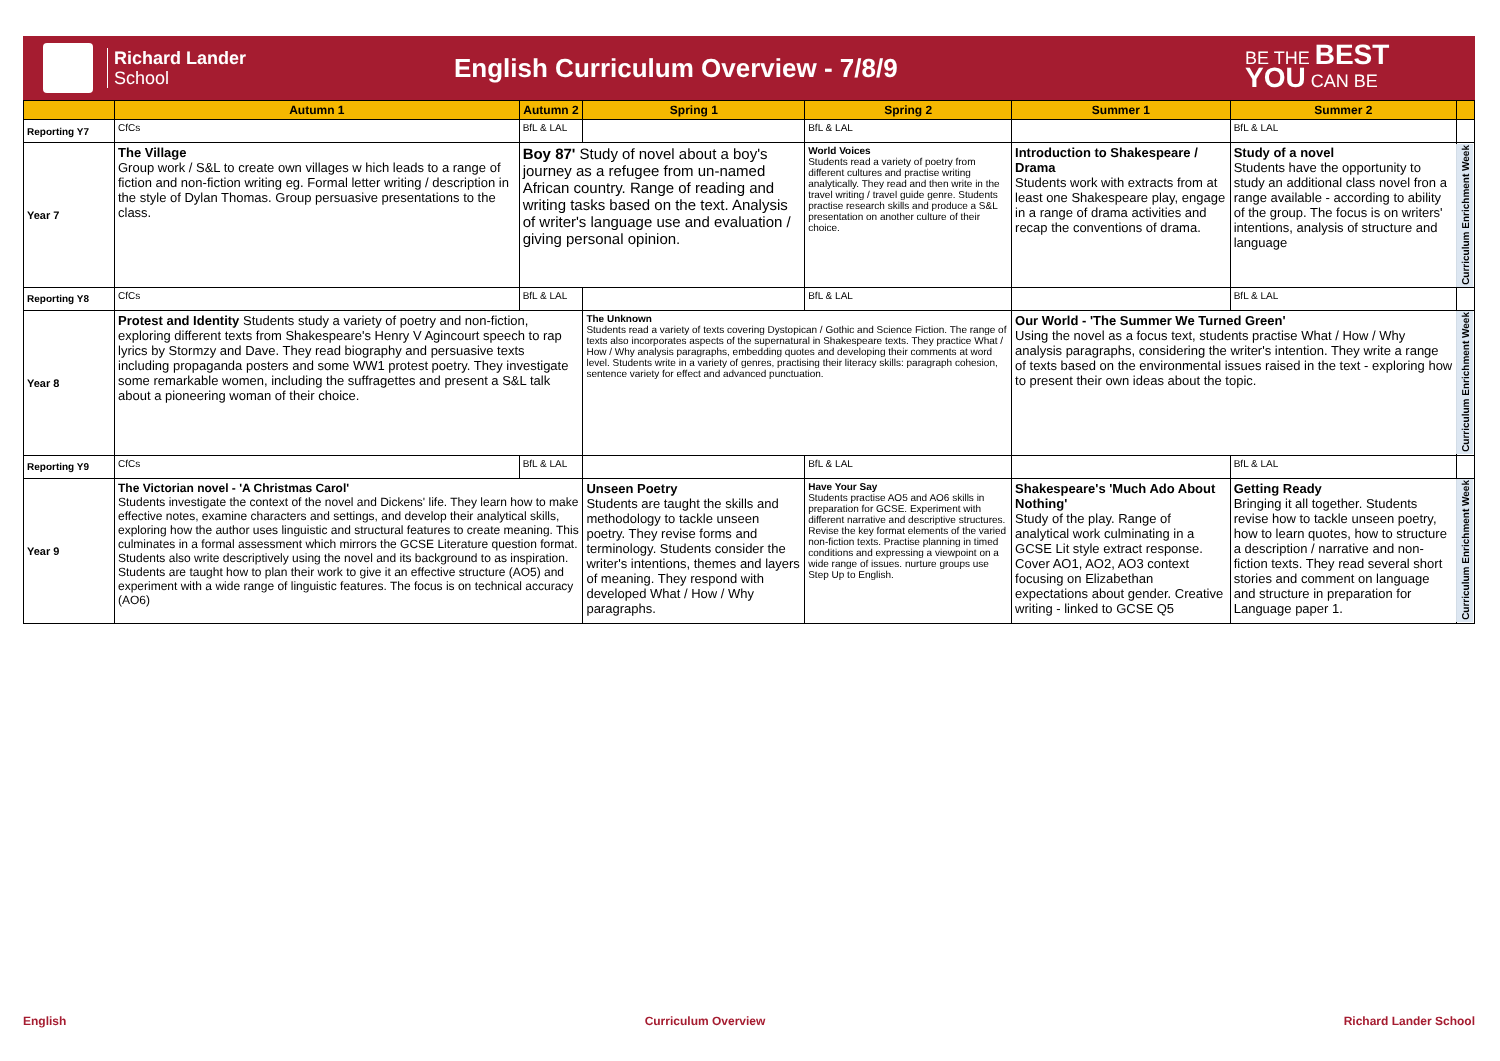Richard Lander
School
English Curriculum Overview - 7/8/9
BE THE BEST
YOU CAN BE
| | Autumn 1 | Autumn 2 | Spring 1 | Spring 2 | Summer 1 | Summer 2 | |
| --- | --- | --- | --- | --- | --- | --- | --- |
| Reporting Y7 | CfCs | BfL & LAL | | BfL & LAL | | BfL & LAL | |
| Year 7 | The Village Group work / S&L to create own villages w hich leads to a range of fiction and non-fiction writing eg. Formal letter writing / description in the style of Dylan Thomas. Group persuasive presentations to the class. | Boy 87' Study of novel about a boy's journey as a refugee from un-named African country. Range of reading and writing tasks based on the text. Analysis of writer's language use and evaluation / giving personal opinion. | | World Voices Students read a variety of poetry from different cultures and practise writing analytically. They read and then write in the travel writing / travel guide genre. Students practise research skills and produce a S&L presentation on another culture of their choice. | Introduction to Shakespeare / Drama Students work with extracts from at least one Shakespeare play, engage in a range of drama activities and recap the conventions of drama. | Study of a novel Students have the opportunity to study an additional class novel fron a range available - according to ability of the group. The focus is on writers' intentions, analysis of structure and language | Curriculum Enrichment Week |
| Reporting Y8 | CfCs | BfL & LAL | | BfL & LAL | | BfL & LAL | |
| Year 8 | Protest and Identity Students study a variety of poetry and non-fiction, exploring different texts from Shakespeare's Henry V Agincourt speech to rap lyrics by Stormzy and Dave. They read biography and persuasive texts including propaganda posters and some WW1 protest poetry. They investigate some remarkable women, including the suffragettes and present a S&L talk about a pioneering woman of their choice. | | The Unknown Students read a variety of texts covering Dystopican / Gothic and Science Fiction. The range of texts also incorporates aspects of the supernatural in Shakespeare texts. They practice What / How / Why analysis paragraphs, embedding quotes and developing their comments at word level. Students write in a variety of genres, practising their literacy skills: paragraph cohesion, sentence variety for effect and advanced punctuation. | | Our World - 'The Summer We Turned Green' Using the novel as a focus text, students practise What / How / Why analysis paragraphs, considering the writer's intention. They write a range of texts based on the environmental issues raised in the text - exploring how to present their own ideas about the topic. | | Curriculum Enrichment Week |
| Reporting Y9 | CfCs | BfL & LAL | | BfL & LAL | | BfL & LAL | |
| Year 9 | The Victorian novel - 'A Christmas Carol' Students investigate the context of the novel and Dickens' life. They learn how to make effective notes, examine characters and settings, and develop their analytical skills, exploring how the author uses linguistic and structural features to create meaning. This culminates in a formal assessment which mirrors the GCSE Literature question format. Students also write descriptively using the novel and its background to as inspiration. Students are taught how to plan their work to give it an effective structure (AO5) and experiment with a wide range of linguistic features. The focus is on technical accuracy (AO6) | | Unseen Poetry Students are taught the skills and methodology to tackle unseen poetry. They revise forms and terminology. Students consider the writer's intentions, themes and layers of meaning. They respond with developed What / How / Why paragraphs. | Have Your Say Students practise AO5 and AO6 skills in preparation for GCSE. Experiment with different narrative and descriptive structures. Revise the key format elements of the varied non-fiction texts. Practise planning in timed conditions and expressing a viewpoint on a wide range of issues. nurture groups use Step Up to English. | Shakespeare's 'Much Ado About Nothing' Study of the play. Range of analytical work culminating in a GCSE Lit style extract response. Cover AO1, AO2, AO3 context focusing on Elizabethan expectations about gender. Creative writing - linked to GCSE Q5 | Getting Ready Bringing it all together. Students revise how to tackle unseen poetry, how to learn quotes, how to structure a description / narrative and non-fiction texts. They read several short stories and comment on language and structure in preparation for Language paper 1. | Curriculum Enrichment Week |
English Curriculum Overview Richard Lander School